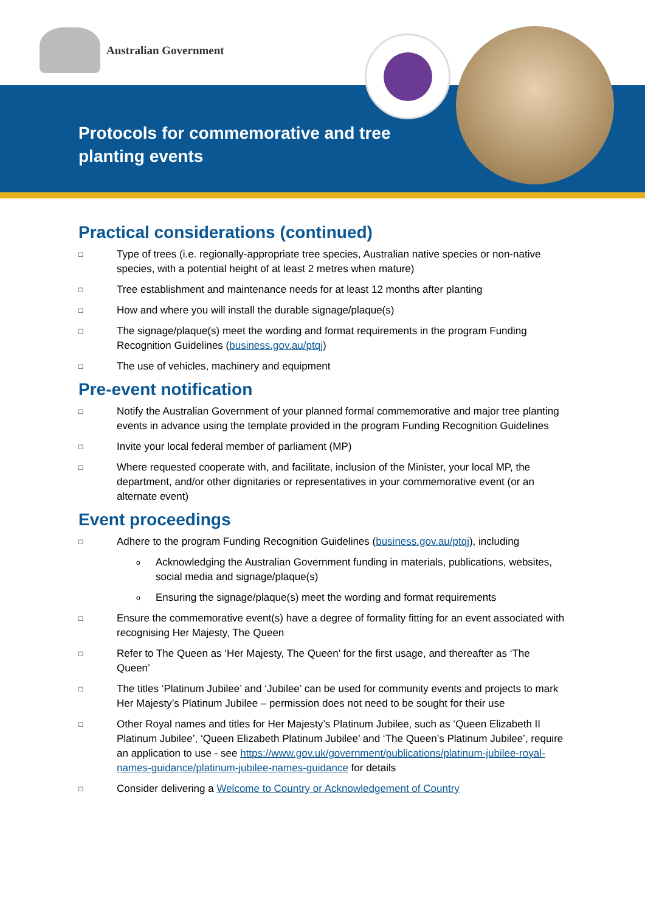Australian Government
Protocols for commemorative and tree planting events
Practical considerations (continued)
□ Type of trees (i.e. regionally-appropriate tree species, Australian native species or non-native species, with a potential height of at least 2 metres when mature)
□ Tree establishment and maintenance needs for at least 12 months after planting
□ How and where you will install the durable signage/plaque(s)
□ The signage/plaque(s) meet the wording and format requirements in the program Funding Recognition Guidelines (business.gov.au/ptqj)
□ The use of vehicles, machinery and equipment
Pre-event notification
□ Notify the Australian Government of your planned formal commemorative and major tree planting events in advance using the template provided in the program Funding Recognition Guidelines
□ Invite your local federal member of parliament (MP)
□ Where requested cooperate with, and facilitate, inclusion of the Minister, your local MP, the department, and/or other dignitaries or representatives in your commemorative event (or an alternate event)
Event proceedings
□ Adhere to the program Funding Recognition Guidelines (business.gov.au/ptqj), including
o Acknowledging the Australian Government funding in materials, publications, websites, social media and signage/plaque(s)
o Ensuring the signage/plaque(s) meet the wording and format requirements
□ Ensure the commemorative event(s) have a degree of formality fitting for an event associated with recognising Her Majesty, The Queen
□ Refer to The Queen as ‘Her Majesty, The Queen’ for the first usage, and thereafter as ‘The Queen’
□ The titles ‘Platinum Jubilee’ and ‘Jubilee’ can be used for community events and projects to mark Her Majesty’s Platinum Jubilee – permission does not need to be sought for their use
□ Other Royal names and titles for Her Majesty’s Platinum Jubilee, such as ‘Queen Elizabeth II Platinum Jubilee’, ‘Queen Elizabeth Platinum Jubilee’ and ‘The Queen’s Platinum Jubilee’, require an application to use - see https://www.gov.uk/government/publications/platinum-jubilee-royal-names-guidance/platinum-jubilee-names-guidance for details
□ Consider delivering a Welcome to Country or Acknowledgement of Country